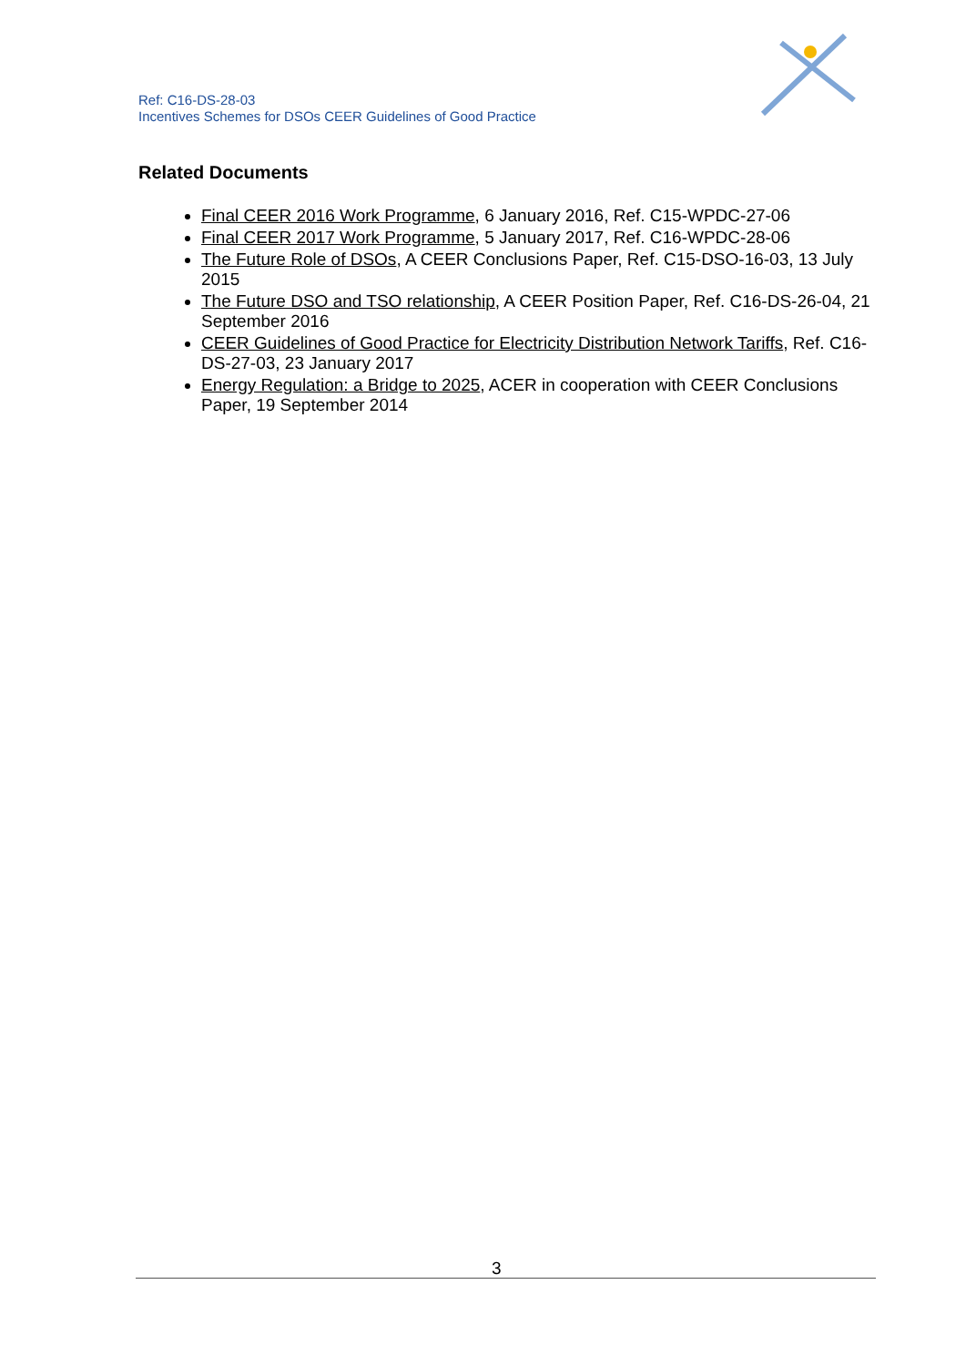Ref: C16-DS-28-03
Incentives Schemes for DSOs CEER Guidelines of Good Practice
Related Documents
Final CEER 2016 Work Programme, 6 January 2016, Ref. C15-WPDC-27-06
Final CEER 2017 Work Programme, 5 January 2017, Ref. C16-WPDC-28-06
The Future Role of DSOs, A CEER Conclusions Paper, Ref. C15-DSO-16-03, 13 July 2015
The Future DSO and TSO relationship, A CEER Position Paper, Ref. C16-DS-26-04, 21 September 2016
CEER Guidelines of Good Practice for Electricity Distribution Network Tariffs, Ref. C16-DS-27-03, 23 January 2017
Energy Regulation: a Bridge to 2025, ACER in cooperation with CEER Conclusions Paper, 19 September 2014
3